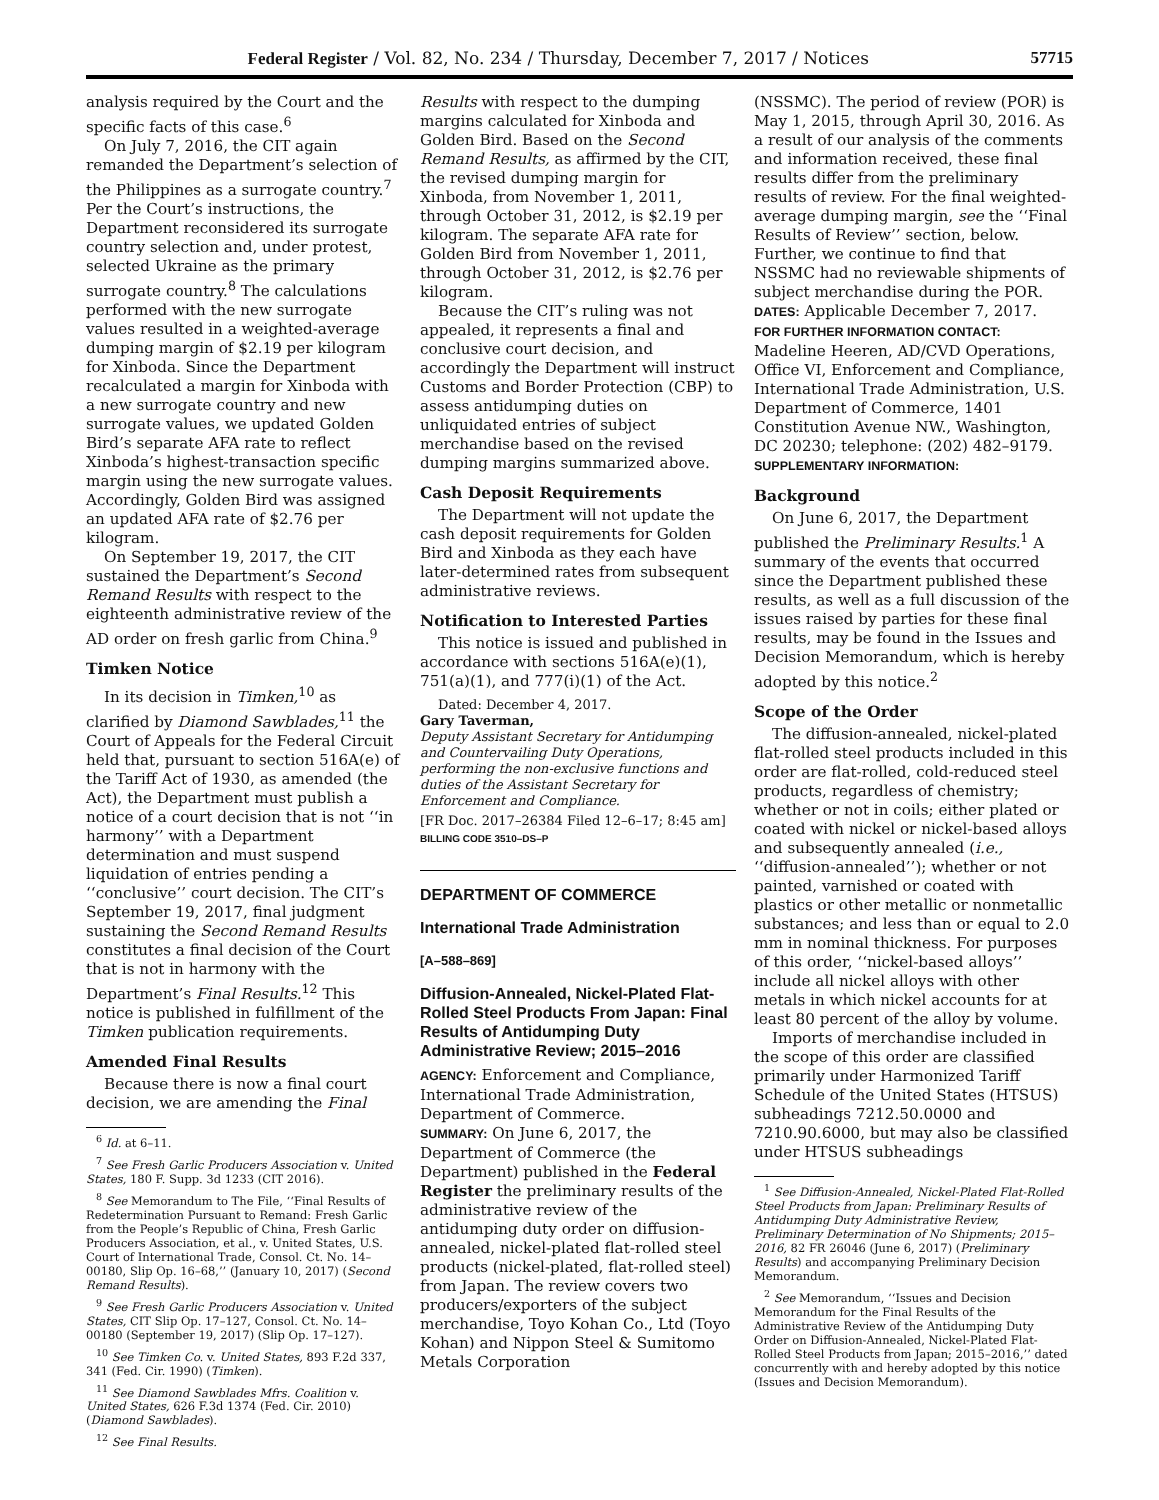Federal Register / Vol. 82, No. 234 / Thursday, December 7, 2017 / Notices 57715
analysis required by the Court and the specific facts of this case.<sup>6</sup>
On July 7, 2016, the CIT again remanded the Department’s selection of the Philippines as a surrogate country.<sup>7</sup> Per the Court’s instructions, the Department reconsidered its surrogate country selection and, under protest, selected Ukraine as the primary surrogate country.<sup>8</sup> The calculations performed with the new surrogate values resulted in a weighted-average dumping margin of $2.19 per kilogram for Xinboda. Since the Department recalculated a margin for Xinboda with a new surrogate country and new surrogate values, we updated Golden Bird’s separate AFA rate to reflect Xinboda’s highest-transaction specific margin using the new surrogate values. Accordingly, Golden Bird was assigned an updated AFA rate of $2.76 per kilogram.
On September 19, 2017, the CIT sustained the Department’s Second Remand Results with respect to the eighteenth administrative review of the AD order on fresh garlic from China.<sup>9</sup>
Timken Notice
In its decision in Timken,<sup>10</sup> as clarified by Diamond Sawblades,<sup>11</sup> the Court of Appeals for the Federal Circuit held that, pursuant to section 516A(e) of the Tariff Act of 1930, as amended (the Act), the Department must publish a notice of a court decision that is not ‘‘in harmony’’ with a Department determination and must suspend liquidation of entries pending a ‘‘conclusive’’ court decision. The CIT’s September 19, 2017, final judgment sustaining the Second Remand Results constitutes a final decision of the Court that is not in harmony with the Department’s Final Results.<sup>12</sup> This notice is published in fulfillment of the Timken publication requirements.
Amended Final Results
Because there is now a final court decision, we are amending the Final
<sup>6</sup> Id. at 6–11.
<sup>7</sup> See Fresh Garlic Producers Association v. United States, 180 F. Supp. 3d 1233 (CIT 2016).
<sup>8</sup> See Memorandum to The File, ‘‘Final Results of Redetermination Pursuant to Remand: Fresh Garlic from the People’s Republic of China, Fresh Garlic Producers Association, et al., v. United States, U.S. Court of International Trade, Consol. Ct. No. 14–00180, Slip Op. 16–68,’’ (January 10, 2017) (Second Remand Results).
<sup>9</sup> See Fresh Garlic Producers Association v. United States, CIT Slip Op. 17–127, Consol. Ct. No. 14–00180 (September 19, 2017) (Slip Op. 17–127).
<sup>10</sup> See Timken Co. v. United States, 893 F.2d 337, 341 (Fed. Cir. 1990) (Timken).
<sup>11</sup> See Diamond Sawblades Mfrs. Coalition v. United States, 626 F.3d 1374 (Fed. Cir. 2010) (Diamond Sawblades).
<sup>12</sup> See Final Results.
Results with respect to the dumping margins calculated for Xinboda and Golden Bird. Based on the Second Remand Results, as affirmed by the CIT, the revised dumping margin for Xinboda, from November 1, 2011, through October 31, 2012, is $2.19 per kilogram. The separate AFA rate for Golden Bird from November 1, 2011, through October 31, 2012, is $2.76 per kilogram.
Because the CIT’s ruling was not appealed, it represents a final and conclusive court decision, and accordingly the Department will instruct Customs and Border Protection (CBP) to assess antidumping duties on unliquidated entries of subject merchandise based on the revised dumping margins summarized above.
Cash Deposit Requirements
The Department will not update the cash deposit requirements for Golden Bird and Xinboda as they each have later-determined rates from subsequent administrative reviews.
Notification to Interested Parties
This notice is issued and published in accordance with sections 516A(e)(1), 751(a)(1), and 777(i)(1) of the Act.
Dated: December 4, 2017.
Gary Taverman,
Deputy Assistant Secretary for Antidumping and Countervailing Duty Operations, performing the non-exclusive functions and duties of the Assistant Secretary for Enforcement and Compliance.
[FR Doc. 2017–26384 Filed 12–6–17; 8:45 am]
BILLING CODE 3510–DS–P
DEPARTMENT OF COMMERCE
International Trade Administration
[A–588–869]
Diffusion-Annealed, Nickel-Plated Flat-Rolled Steel Products From Japan: Final Results of Antidumping Duty Administrative Review; 2015–2016
AGENCY: Enforcement and Compliance, International Trade Administration, Department of Commerce.
SUMMARY: On June 6, 2017, the Department of Commerce (the Department) published in the Federal Register the preliminary results of the administrative review of the antidumping duty order on diffusion-annealed, nickel-plated flat-rolled steel products (nickel-plated, flat-rolled steel) from Japan. The review covers two producers/exporters of the subject merchandise, Toyo Kohan Co., Ltd (Toyo Kohan) and Nippon Steel & Sumitomo Metals Corporation
(NSSMC). The period of review (POR) is May 1, 2015, through April 30, 2016. As a result of our analysis of the comments and information received, these final results differ from the preliminary results of review. For the final weighted-average dumping margin, see the ‘‘Final Results of Review’’ section, below. Further, we continue to find that NSSMC had no reviewable shipments of subject merchandise during the POR.
DATES: Applicable December 7, 2017.
FOR FURTHER INFORMATION CONTACT:
Madeline Heeren, AD/CVD Operations, Office VI, Enforcement and Compliance, International Trade Administration, U.S. Department of Commerce, 1401 Constitution Avenue NW., Washington, DC 20230; telephone: (202) 482–9179.
SUPPLEMENTARY INFORMATION:
Background
On June 6, 2017, the Department published the Preliminary Results.<sup>1</sup> A summary of the events that occurred since the Department published these results, as well as a full discussion of the issues raised by parties for these final results, may be found in the Issues and Decision Memorandum, which is hereby adopted by this notice.<sup>2</sup>
Scope of the Order
The diffusion-annealed, nickel-plated flat-rolled steel products included in this order are flat-rolled, cold-reduced steel products, regardless of chemistry; whether or not in coils; either plated or coated with nickel or nickel-based alloys and subsequently annealed (i.e., ‘‘diffusion-annealed’’); whether or not painted, varnished or coated with plastics or other metallic or nonmetallic substances; and less than or equal to 2.0 mm in nominal thickness. For purposes of this order, ‘‘nickel-based alloys’’ include all nickel alloys with other metals in which nickel accounts for at least 80 percent of the alloy by volume.
Imports of merchandise included in the scope of this order are classified primarily under Harmonized Tariff Schedule of the United States (HTSUS) subheadings 7212.50.0000 and 7210.90.6000, but may also be classified under HTSUS subheadings
<sup>1</sup> See Diffusion-Annealed, Nickel-Plated Flat-Rolled Steel Products from Japan: Preliminary Results of Antidumping Duty Administrative Review, Preliminary Determination of No Shipments; 2015–2016, 82 FR 26046 (June 6, 2017) (Preliminary Results) and accompanying Preliminary Decision Memorandum.
<sup>2</sup> See Memorandum, ‘‘Issues and Decision Memorandum for the Final Results of the Administrative Review of the Antidumping Duty Order on Diffusion-Annealed, Nickel-Plated Flat-Rolled Steel Products from Japan; 2015–2016,’’ dated concurrently with and hereby adopted by this notice (Issues and Decision Memorandum).